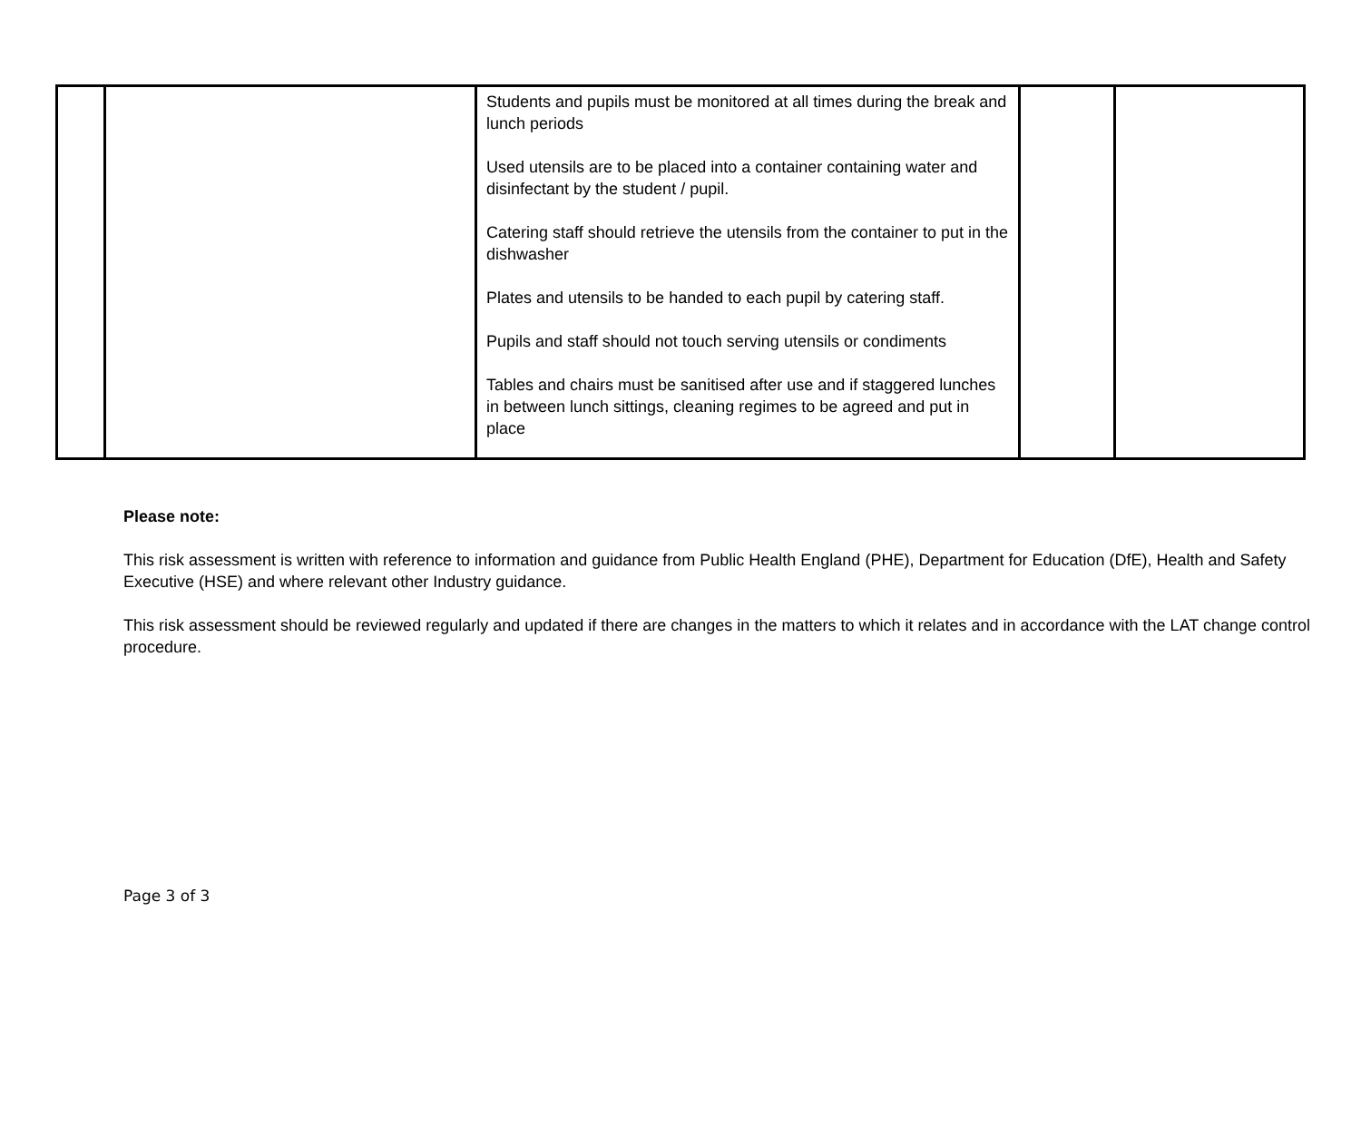| | | Students and pupils must be monitored at all times during the break and lunch periods Used utensils are to be placed into a container containing water and disinfectant by the student / pupil. Catering staff should retrieve the utensils from the container to put in the dishwasher Plates and utensils to be handed to each pupil by catering staff. Pupils and staff should not touch serving utensils or condiments Tables and chairs must be sanitised after use and if staggered lunches in between lunch sittings, cleaning regimes to be agreed and put in place | | |
Please note:
This risk assessment is written with reference to information and guidance from Public Health England (PHE), Department for Education (DfE), Health and Safety Executive (HSE) and where relevant other Industry guidance.
This risk assessment should be reviewed regularly and updated if there are changes in the matters to which it relates and in accordance with the LAT change control procedure.
Page 3 of 3